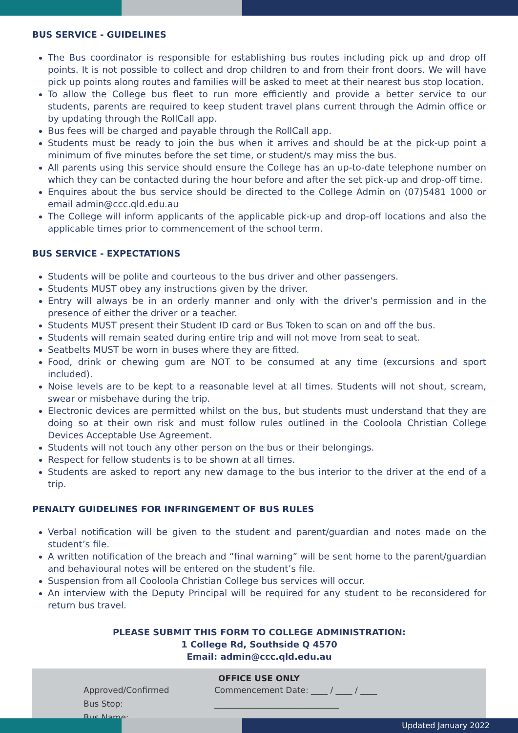BUS SERVICE - GUIDELINES
The Bus coordinator is responsible for establishing bus routes including pick up and drop off points. It is not possible to collect and drop children to and from their front doors. We will have pick up points along routes and families will be asked to meet at their nearest bus stop location.
To allow the College bus fleet to run more efficiently and provide a better service to our students, parents are required to keep student travel plans current through the Admin office or by updating through the RollCall app.
Bus fees will be charged and payable through the RollCall app.
Students must be ready to join the bus when it arrives and should be at the pick-up point a minimum of five minutes before the set time, or student/s may miss the bus.
All parents using this service should ensure the College has an up-to-date telephone number on which they can be contacted during the hour before and after the set pick-up and drop-off time.
Enquires about the bus service should be directed to the College Admin on (07)5481 1000 or email admin@ccc.qld.edu.au
The College will inform applicants of the applicable pick-up and drop-off locations and also the applicable times prior to commencement of the school term.
BUS SERVICE - EXPECTATIONS
Students will be polite and courteous to the bus driver and other passengers.
Students MUST obey any instructions given by the driver.
Entry will always be in an orderly manner and only with the driver’s permission and in the presence of either the driver or a teacher.
Students MUST present their Student ID card or Bus Token to scan on and off the bus.
Students will remain seated during entire trip and will not move from seat to seat.
Seatbelts MUST be worn in buses where they are fitted.
Food, drink or chewing gum are NOT to be consumed at any time (excursions and sport included).
Noise levels are to be kept to a reasonable level at all times. Students will not shout, scream, swear or misbehave during the trip.
Electronic devices are permitted whilst on the bus, but students must understand that they are doing so at their own risk and must follow rules outlined in the Cooloola Christian College Devices Acceptable Use Agreement.
Students will not touch any other person on the bus or their belongings.
Respect for fellow students is to be shown at all times.
Students are asked to report any new damage to the bus interior to the driver at the end of a trip.
PENALTY GUIDELINES FOR INFRINGEMENT OF BUS RULES
Verbal notification will be given to the student and parent/guardian and notes made on the student’s file.
A written notification of the breach and “final warning” will be sent home to the parent/guardian and behavioural notes will be entered on the student’s file.
Suspension from all Cooloola Christian College bus services will occur.
An interview with the Deputy Principal will be required for any student to be reconsidered for return bus travel.
PLEASE SUBMIT THIS FORM TO COLLEGE ADMINISTRATION:
1 College Rd, Southside Q 4570
Email: admin@ccc.qld.edu.au
OFFICE USE ONLY
Approved/Confirmed Commencement Date: ____ / ____ / ____
Bus Stop: ______________________________
Bus Name: ______________________________
Updated January 2022